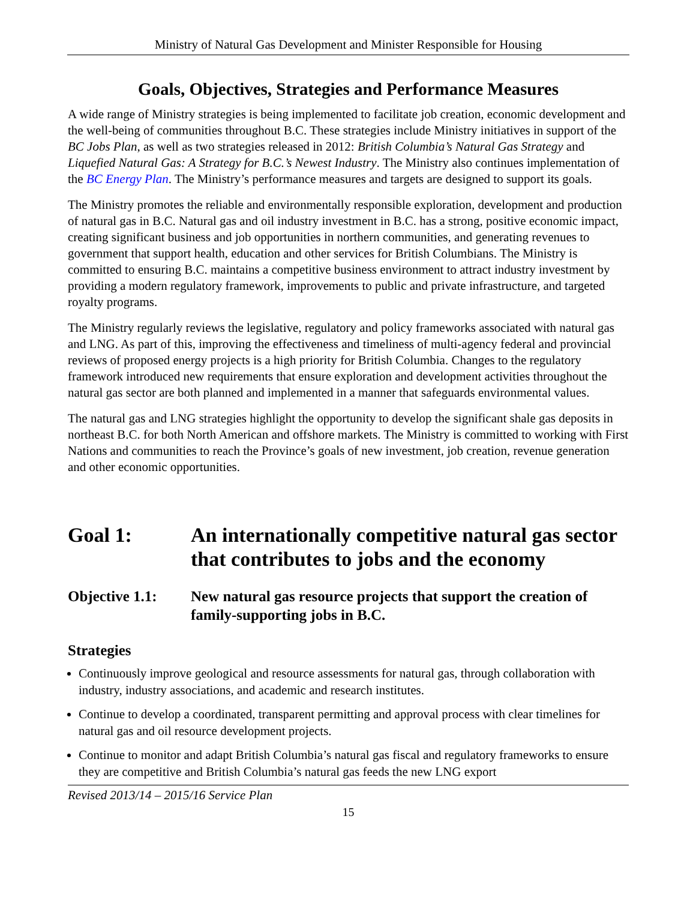Ministry of Natural Gas Development and Minister Responsible for Housing
Goals, Objectives, Strategies and Performance Measures
A wide range of Ministry strategies is being implemented to facilitate job creation, economic development and the well-being of communities throughout B.C. These strategies include Ministry initiatives in support of the BC Jobs Plan, as well as two strategies released in 2012: British Columbia’s Natural Gas Strategy and Liquefied Natural Gas: A Strategy for B.C.’s Newest Industry. The Ministry also continues implementation of the BC Energy Plan. The Ministry’s performance measures and targets are designed to support its goals.
The Ministry promotes the reliable and environmentally responsible exploration, development and production of natural gas in B.C. Natural gas and oil industry investment in B.C. has a strong, positive economic impact, creating significant business and job opportunities in northern communities, and generating revenues to government that support health, education and other services for British Columbians. The Ministry is committed to ensuring B.C. maintains a competitive business environment to attract industry investment by providing a modern regulatory framework, improvements to public and private infrastructure, and targeted royalty programs.
The Ministry regularly reviews the legislative, regulatory and policy frameworks associated with natural gas and LNG. As part of this, improving the effectiveness and timeliness of multi-agency federal and provincial reviews of proposed energy projects is a high priority for British Columbia. Changes to the regulatory framework introduced new requirements that ensure exploration and development activities throughout the natural gas sector are both planned and implemented in a manner that safeguards environmental values.
The natural gas and LNG strategies highlight the opportunity to develop the significant shale gas deposits in northeast B.C. for both North American and offshore markets. The Ministry is committed to working with First Nations and communities to reach the Province’s goals of new investment, job creation, revenue generation and other economic opportunities.
Goal 1: An internationally competitive natural gas sector that contributes to jobs and the economy
Objective 1.1:
New natural gas resource projects that support the creation of family-supporting jobs in B.C.
Strategies
Continuously improve geological and resource assessments for natural gas, through collaboration with industry, industry associations, and academic and research institutes.
Continue to develop a coordinated, transparent permitting and approval process with clear timelines for natural gas and oil resource development projects.
Continue to monitor and adapt British Columbia’s natural gas fiscal and regulatory frameworks to ensure they are competitive and British Columbia’s natural gas feeds the new LNG export
Revised 2013/14 – 2015/16 Service Plan
15